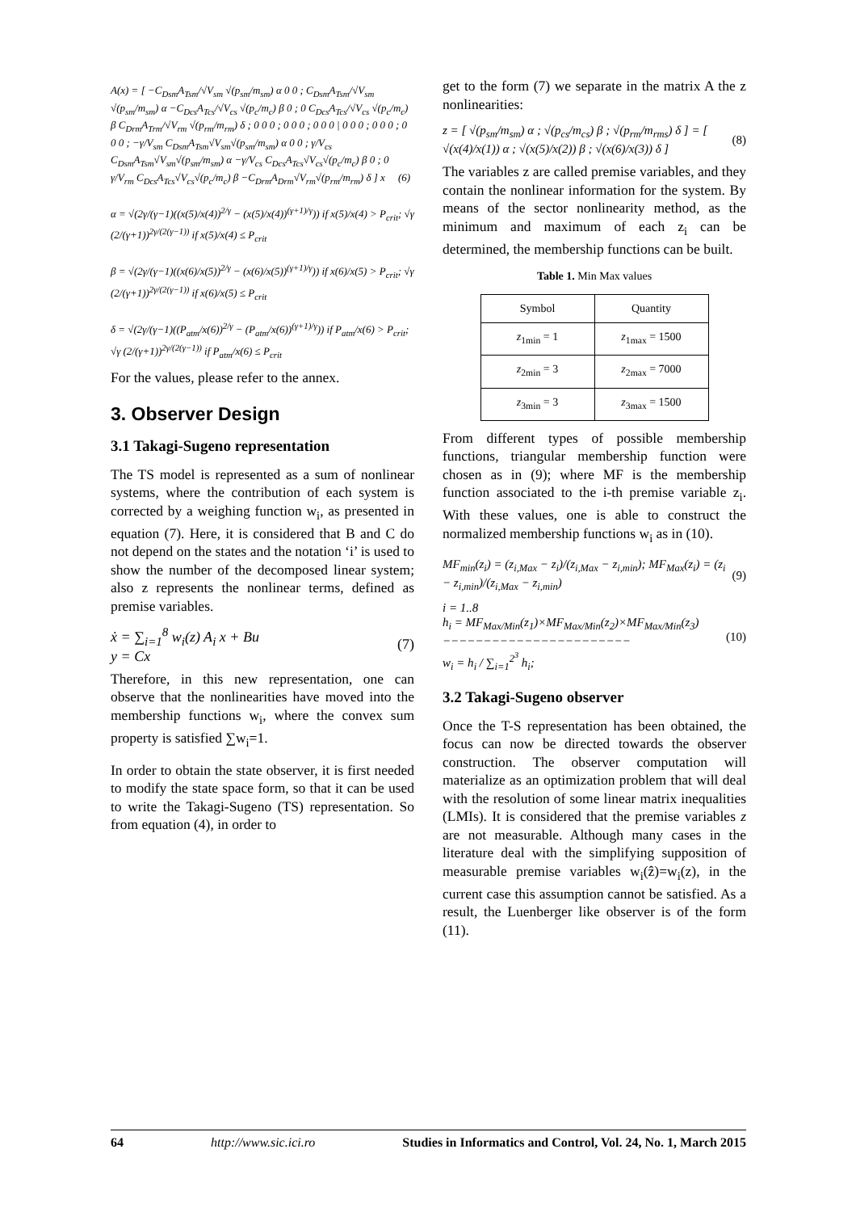A(x) = [ −C<sub>Dsm</sub>A<sub>Tsm</sub>/√V<sub>sm</sub> √(p<sub>sm</sub>/m<sub>sm</sub>) α 0 0 ; C<sub>Dsm</sub>A<sub>Tsm</sub>/√V<sub>sm</sub> √(p<sub>sm</sub>/m<sub>sm</sub>) α −C<sub>Dcs</sub>A<sub>Tcs</sub>/√V<sub>cs</sub> √(p<sub>c</sub>/m<sub>c</sub>) β 0 ; 0 C<sub>Dcs</sub>A<sub>Tcs</sub>/√V<sub>cs</sub> √(p<sub>c</sub>/m<sub>c</sub>) β C<sub>Drm</sub>A<sub>Trm</sub>/√V<sub>rm</sub> √(p<sub>rm</sub>/m<sub>rm</sub>) δ ; 0 0 0 ; 0 0 0 ; 0 0 0 | 0 0 0 ; 0 0 0 ; 0 0 0 ; −γ/V<sub>sm</sub> C<sub>Dsm</sub>A<sub>Tsm</sub>√V<sub>sm</sub>√(p<sub>sm</sub>/m<sub>sm</sub>) α 0 0 ; γ/V<sub>cs</sub> C<sub>Dsm</sub>A<sub>Tsm</sub>√V<sub>sm</sub>√(p<sub>sm</sub>/m<sub>sm</sub>) α −γ/V<sub>cs</sub> C<sub>Dcs</sub>A<sub>Tcs</sub>√V<sub>cs</sub>√(p<sub>c</sub>/m<sub>c</sub>) β 0 ; 0 γ/V<sub>rm</sub> C<sub>Dcs</sub>A<sub>Tcs</sub>√V<sub>cs</sub>√(p<sub>c</sub>/m<sub>c</sub>) β −C<sub>Drm</sub>A<sub>Drm</sub>√V<sub>rm</sub>√(p<sub>rm</sub>/m<sub>rm</sub>) δ ] x (6)
α = √(2γ/(γ−1)((x(5)/x(4))<sup>2/γ</sup> − (x(5)/x(4))<sup>(γ+1)/γ</sup>)) if x(5)/x(4) > P<sub>crit</sub>; √γ (2/(γ+1))<sup>2γ/(2(γ−1))</sup> if x(5)/x(4) ≤ P<sub>crit</sub>
β = √(2γ/(γ−1)((x(6)/x(5))<sup>2/γ</sup> − (x(6)/x(5))<sup>(γ+1)/γ</sup>)) if x(6)/x(5) > P<sub>crit</sub>; √γ (2/(γ+1))<sup>2γ/(2(γ−1))</sup> if x(6)/x(5) ≤ P<sub>crit</sub>
δ = √(2γ/(γ−1)((P<sub>atm</sub>/x(6))<sup>2/γ</sup> − (P<sub>atm</sub>/x(6))<sup>(γ+1)/γ</sup>)) if P<sub>atm</sub>/x(6) > P<sub>crit</sub>; √γ (2/(γ+1))<sup>2γ/(2(γ−1))</sup> if P<sub>atm</sub>/x(6) ≤ P<sub>crit</sub>
For the values, please refer to the annex.
3. Observer Design
3.1 Takagi-Sugeno representation
The TS model is represented as a sum of nonlinear systems, where the contribution of each system is corrected by a weighing function w<sub>i</sub>, as presented in equation (7). Here, it is considered that B and C do not depend on the states and the notation ‘i’ is used to show the number of the decomposed linear system; also z represents the nonlinear terms, defined as premise variables.
ẋ = ∑<sub>i=1</sub><sup>8</sup> w<sub>i</sub>(z) A<sub>i</sub> x + Bu
y = Cx (7)
Therefore, in this new representation, one can observe that the nonlinearities have moved into the membership functions w<sub>i</sub>, where the convex sum property is satisfied ∑w<sub>i</sub>=1.
In order to obtain the state observer, it is first needed to modify the state space form, so that it can be used to write the Takagi-Sugeno (TS) representation. So from equation (4), in order to
get to the form (7) we separate in the matrix A the z nonlinearities:
z = [ √(p<sub>sm</sub>/m<sub>sm</sub>) α ; √(p<sub>cs</sub>/m<sub>cs</sub>) β ; √(p<sub>rm</sub>/m<sub>rms</sub>) δ ] = [ √(x(4)/x(1)) α ; √(x(5)/x(2)) β ; √(x(6)/x(3)) δ ] (8)
The variables z are called premise variables, and they contain the nonlinear information for the system. By means of the sector nonlinearity method, as the minimum and maximum of each z<sub>i</sub> can be determined, the membership functions can be built.
Table 1. Min Max values
| Symbol | Quantity |
| --- | --- |
| z<sub>1min</sub> = 1 | z<sub>1max</sub> = 1500 |
| z<sub>2min</sub> = 3 | z<sub>2max</sub> = 7000 |
| z<sub>3min</sub> = 3 | z<sub>3max</sub> = 1500 |
From different types of possible membership functions, triangular membership function were chosen as in (9); where MF is the membership function associated to the i-th premise variable z<sub>i</sub>. With these values, one is able to construct the normalized membership functions w<sub>i</sub> as in (10).
MF<sub>min</sub>(z<sub>i</sub>) = (z<sub>i,Max</sub> − z<sub>i</sub>)/(z<sub>i,Max</sub> − z<sub>i,min</sub>); MF<sub>Max</sub>(z<sub>i</sub>) = (z<sub>i</sub> − z<sub>i,min</sub>)/(z<sub>i,Max</sub> − z<sub>i,min</sub>) (9)
i = 1..8
h<sub>i</sub> = MF<sub>Max/Min</sub>(z<sub>1</sub>)×MF<sub>Max/Min</sub>(z<sub>2</sub>)×MF<sub>Max/Min</sub>(z<sub>3</sub>)
−−−−−−−−−−−−−−−−−−−−−−−
w<sub>i</sub> = h<sub>i</sub> / ∑<sub>i=1</sub><sup>2<sup>3</sup></sup> h<sub>i</sub>; (10)
3.2 Takagi-Sugeno observer
Once the T-S representation has been obtained, the focus can now be directed towards the observer construction. The observer computation will materialize as an optimization problem that will deal with the resolution of some linear matrix inequalities (LMIs). It is considered that the premise variables z are not measurable. Although many cases in the literature deal with the simplifying supposition of measurable premise variables w<sub>i</sub>(ẑ)=w<sub>i</sub>(z), in the current case this assumption cannot be satisfied. As a result, the Luenberger like observer is of the form (11).
64 http://www.sic.ici.ro Studies in Informatics and Control, Vol. 24, No. 1, March 2015